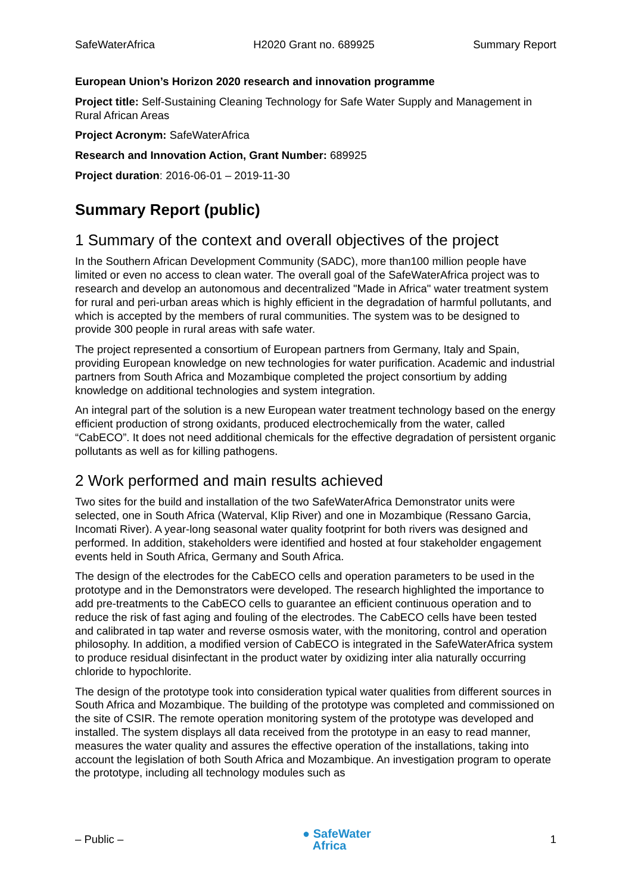SafeWaterAfrica H2020 Grant no. 689925 Summary Report
European Union’s Horizon 2020 research and innovation programme
Project title: Self-Sustaining Cleaning Technology for Safe Water Supply and Management in Rural African Areas
Project Acronym: SafeWaterAfrica
Research and Innovation Action, Grant Number: 689925
Project duration: 2016-06-01 – 2019-11-30
Summary Report (public)
1 Summary of the context and overall objectives of the project
In the Southern African Development Community (SADC), more than100 million people have limited or even no access to clean water. The overall goal of the SafeWaterAfrica project was to research and develop an autonomous and decentralized "Made in Africa" water treatment system for rural and peri-urban areas which is highly efficient in the degradation of harmful pollutants, and which is accepted by the members of rural communities. The system was to be designed to provide 300 people in rural areas with safe water.
The project represented a consortium of European partners from Germany, Italy and Spain, providing European knowledge on new technologies for water purification. Academic and industrial partners from South Africa and Mozambique completed the project consortium by adding knowledge on additional technologies and system integration.
An integral part of the solution is a new European water treatment technology based on the energy efficient production of strong oxidants, produced electrochemically from the water, called “CabECO”. It does not need additional chemicals for the effective degradation of persistent organic pollutants as well as for killing pathogens.
2 Work performed and main results achieved
Two sites for the build and installation of the two SafeWaterAfrica Demonstrator units were selected, one in South Africa (Waterval, Klip River) and one in Mozambique (Ressano Garcia, Incomati River). A year-long seasonal water quality footprint for both rivers was designed and performed. In addition, stakeholders were identified and hosted at four stakeholder engagement events held in South Africa, Germany and South Africa.
The design of the electrodes for the CabECO cells and operation parameters to be used in the prototype and in the Demonstrators were developed. The research highlighted the importance to add pre-treatments to the CabECO cells to guarantee an efficient continuous operation and to reduce the risk of fast aging and fouling of the electrodes. The CabECO cells have been tested and calibrated in tap water and reverse osmosis water, with the monitoring, control and operation philosophy. In addition, a modified version of CabECO is integrated in the SafeWaterAfrica system to produce residual disinfectant in the product water by oxidizing inter alia naturally occurring chloride to hypochlorite.
The design of the prototype took into consideration typical water qualities from different sources in South Africa and Mozambique. The building of the prototype was completed and commissioned on the site of CSIR. The remote operation monitoring system of the prototype was developed and installed. The system displays all data received from the prototype in an easy to read manner, measures the water quality and assures the effective operation of the installations, taking into account the legislation of both South Africa and Mozambique. An investigation program to operate the prototype, including all technology modules such as
– Public – ● SafeWater
Africa 1